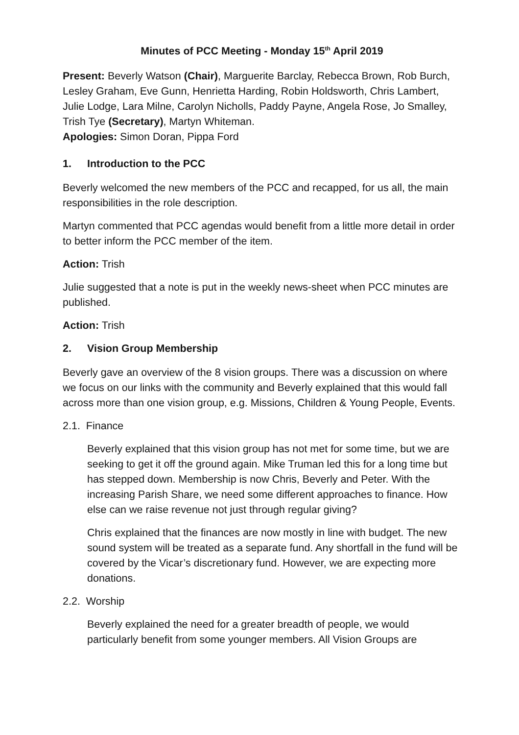Minutes of PCC Meeting - Monday 15<sup>th</sup> April 2019
Present: Beverly Watson (Chair), Marguerite Barclay, Rebecca Brown, Rob Burch, Lesley Graham, Eve Gunn, Henrietta Harding, Robin Holdsworth, Chris Lambert, Julie Lodge, Lara Milne, Carolyn Nicholls, Paddy Payne, Angela Rose, Jo Smalley, Trish Tye (Secretary), Martyn Whiteman.
Apologies: Simon Doran, Pippa Ford
1. Introduction to the PCC
Beverly welcomed the new members of the PCC and recapped, for us all, the main responsibilities in the role description.
Martyn commented that PCC agendas would benefit from a little more detail in order to better inform the PCC member of the item.
Action: Trish
Julie suggested that a note is put in the weekly news-sheet when PCC minutes are published.
Action: Trish
2. Vision Group Membership
Beverly gave an overview of the 8 vision groups. There was a discussion on where we focus on our links with the community and Beverly explained that this would fall across more than one vision group, e.g. Missions, Children & Young People, Events.
2.1. Finance
Beverly explained that this vision group has not met for some time, but we are seeking to get it off the ground again. Mike Truman led this for a long time but has stepped down. Membership is now Chris, Beverly and Peter. With the increasing Parish Share, we need some different approaches to finance. How else can we raise revenue not just through regular giving?
Chris explained that the finances are now mostly in line with budget. The new sound system will be treated as a separate fund. Any shortfall in the fund will be covered by the Vicar’s discretionary fund. However, we are expecting more donations.
2.2. Worship
Beverly explained the need for a greater breadth of people, we would particularly benefit from some younger members. All Vision Groups are